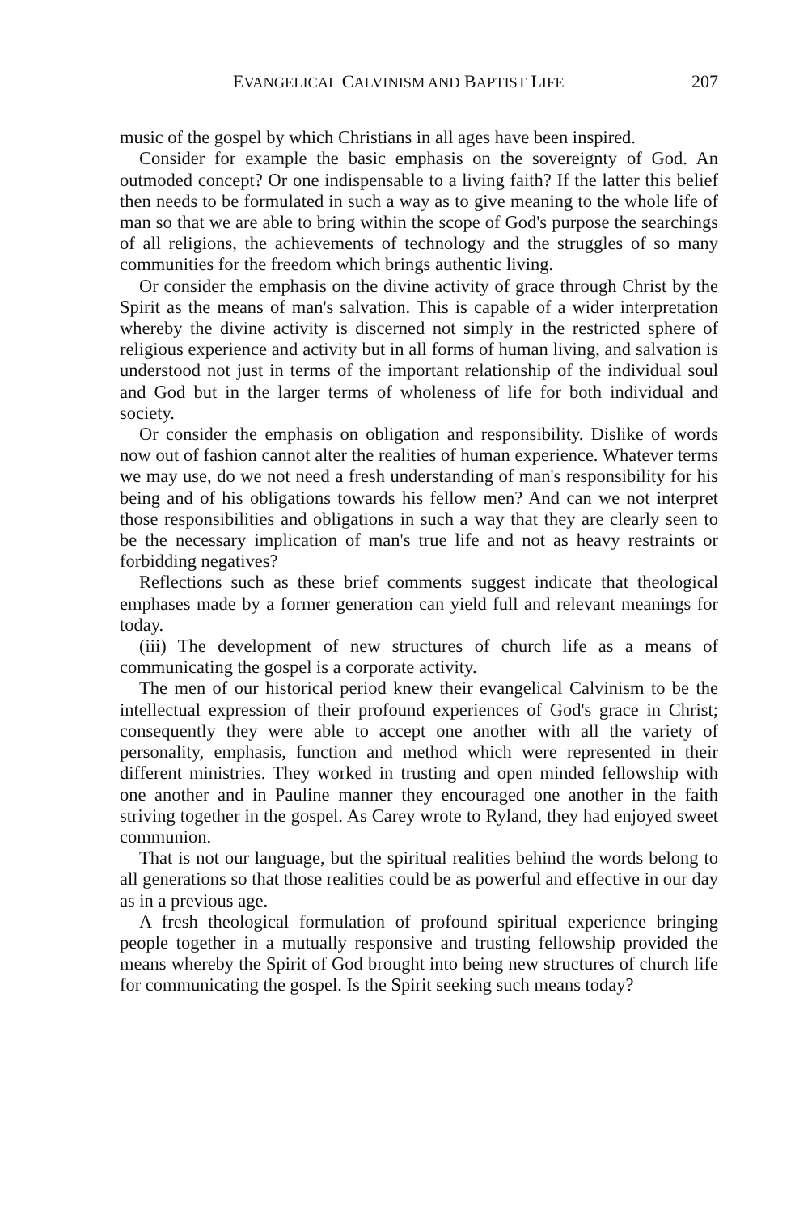EVANGELICAL CALVINISM AND BAPTIST LIFE 207
music of the gospel by which Christians in all ages have been inspired.
Consider for example the basic emphasis on the sovereignty of God. An outmoded concept? Or one indispensable to a living faith? If the latter this belief then needs to be formulated in such a way as to give meaning to the whole life of man so that we are able to bring within the scope of God's purpose the searchings of all religions, the achievements of technology and the struggles of so many communities for the freedom which brings authentic living.
Or consider the emphasis on the divine activity of grace through Christ by the Spirit as the means of man's salvation. This is capable of a wider interpretation whereby the divine activity is discerned not simply in the restricted sphere of religious experience and activity but in all forms of human living, and salvation is understood not just in terms of the important relationship of the individual soul and God but in the larger terms of wholeness of life for both individual and society.
Or consider the emphasis on obligation and responsibility. Dislike of words now out of fashion cannot alter the realities of human experience. Whatever terms we may use, do we not need a fresh understanding of man's responsibility for his being and of his obligations towards his fellow men? And can we not interpret those responsibilities and obligations in such a way that they are clearly seen to be the necessary implication of man's true life and not as heavy restraints or forbidding negatives?
Reflections such as these brief comments suggest indicate that theological emphases made by a former generation can yield full and relevant meanings for today.
(iii) The development of new structures of church life as a means of communicating the gospel is a corporate activity.
The men of our historical period knew their evangelical Calvinism to be the intellectual expression of their profound experiences of God's grace in Christ; consequently they were able to accept one another with all the variety of personality, emphasis, function and method which were represented in their different ministries. They worked in trusting and open minded fellowship with one another and in Pauline manner they encouraged one another in the faith striving together in the gospel. As Carey wrote to Ryland, they had enjoyed sweet communion.
That is not our language, but the spiritual realities behind the words belong to all generations so that those realities could be as powerful and effective in our day as in a previous age.
A fresh theological formulation of profound spiritual experience bringing people together in a mutually responsive and trusting fellowship provided the means whereby the Spirit of God brought into being new structures of church life for communicating the gospel. Is the Spirit seeking such means today?